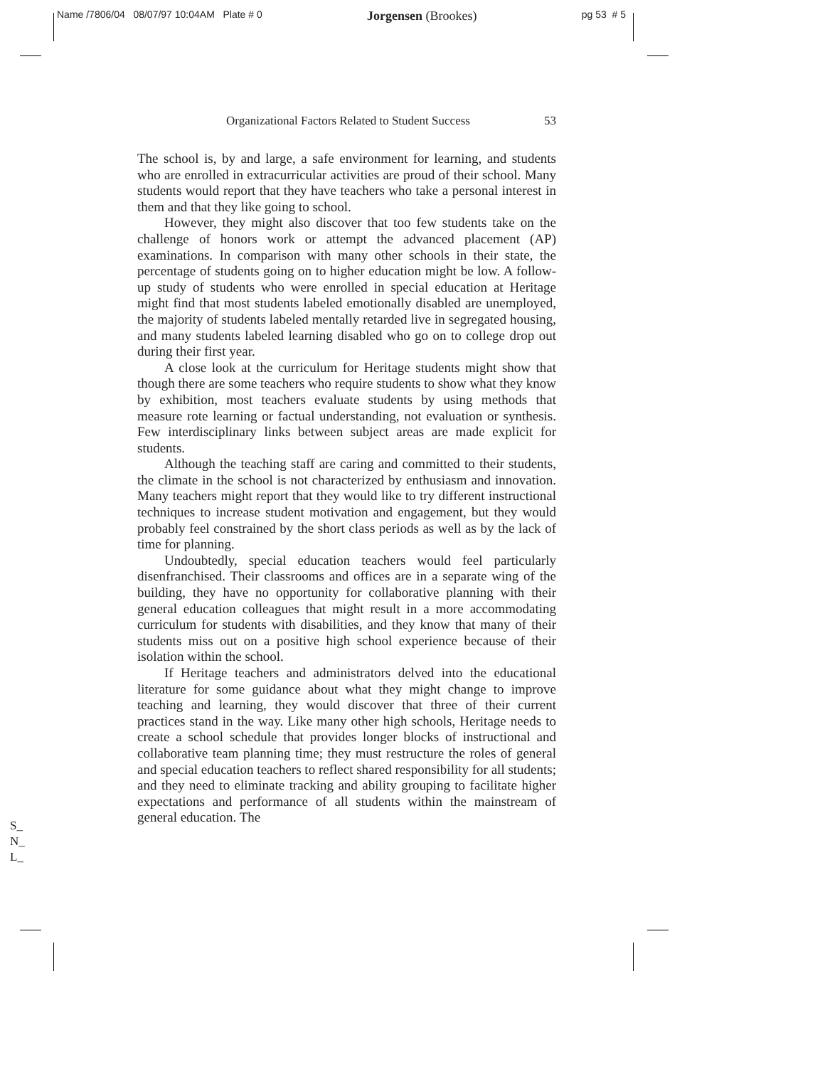Name /7806/04 08/07/97 10:04AM Plate # 0 Jorgensen (Brookes) pg 53 # 5
Organizational Factors Related to Student Success 53
The school is, by and large, a safe environment for learning, and students who are enrolled in extracurricular activities are proud of their school. Many students would report that they have teachers who take a personal interest in them and that they like going to school.
However, they might also discover that too few students take on the challenge of honors work or attempt the advanced placement (AP) examinations. In comparison with many other schools in their state, the percentage of students going on to higher education might be low. A follow-up study of students who were enrolled in special education at Heritage might find that most students labeled emotionally disabled are unemployed, the majority of students labeled mentally retarded live in segregated housing, and many students labeled learning disabled who go on to college drop out during their first year.
A close look at the curriculum for Heritage students might show that though there are some teachers who require students to show what they know by exhibition, most teachers evaluate students by using methods that measure rote learning or factual understanding, not evaluation or synthesis. Few interdisciplinary links between subject areas are made explicit for students.
Although the teaching staff are caring and committed to their students, the climate in the school is not characterized by enthusiasm and innovation. Many teachers might report that they would like to try different instructional techniques to increase student motivation and engagement, but they would probably feel constrained by the short class periods as well as by the lack of time for planning.
Undoubtedly, special education teachers would feel particularly disenfranchised. Their classrooms and offices are in a separate wing of the building, they have no opportunity for collaborative planning with their general education colleagues that might result in a more accommodating curriculum for students with disabilities, and they know that many of their students miss out on a positive high school experience because of their isolation within the school.
If Heritage teachers and administrators delved into the educational literature for some guidance about what they might change to improve teaching and learning, they would discover that three of their current practices stand in the way. Like many other high schools, Heritage needs to create a school schedule that provides longer blocks of instructional and collaborative team planning time; they must restructure the roles of general and special education teachers to reflect shared responsibility for all students; and they need to eliminate tracking and ability grouping to facilitate higher expectations and performance of all students within the mainstream of general education. The
S_
N_
L_